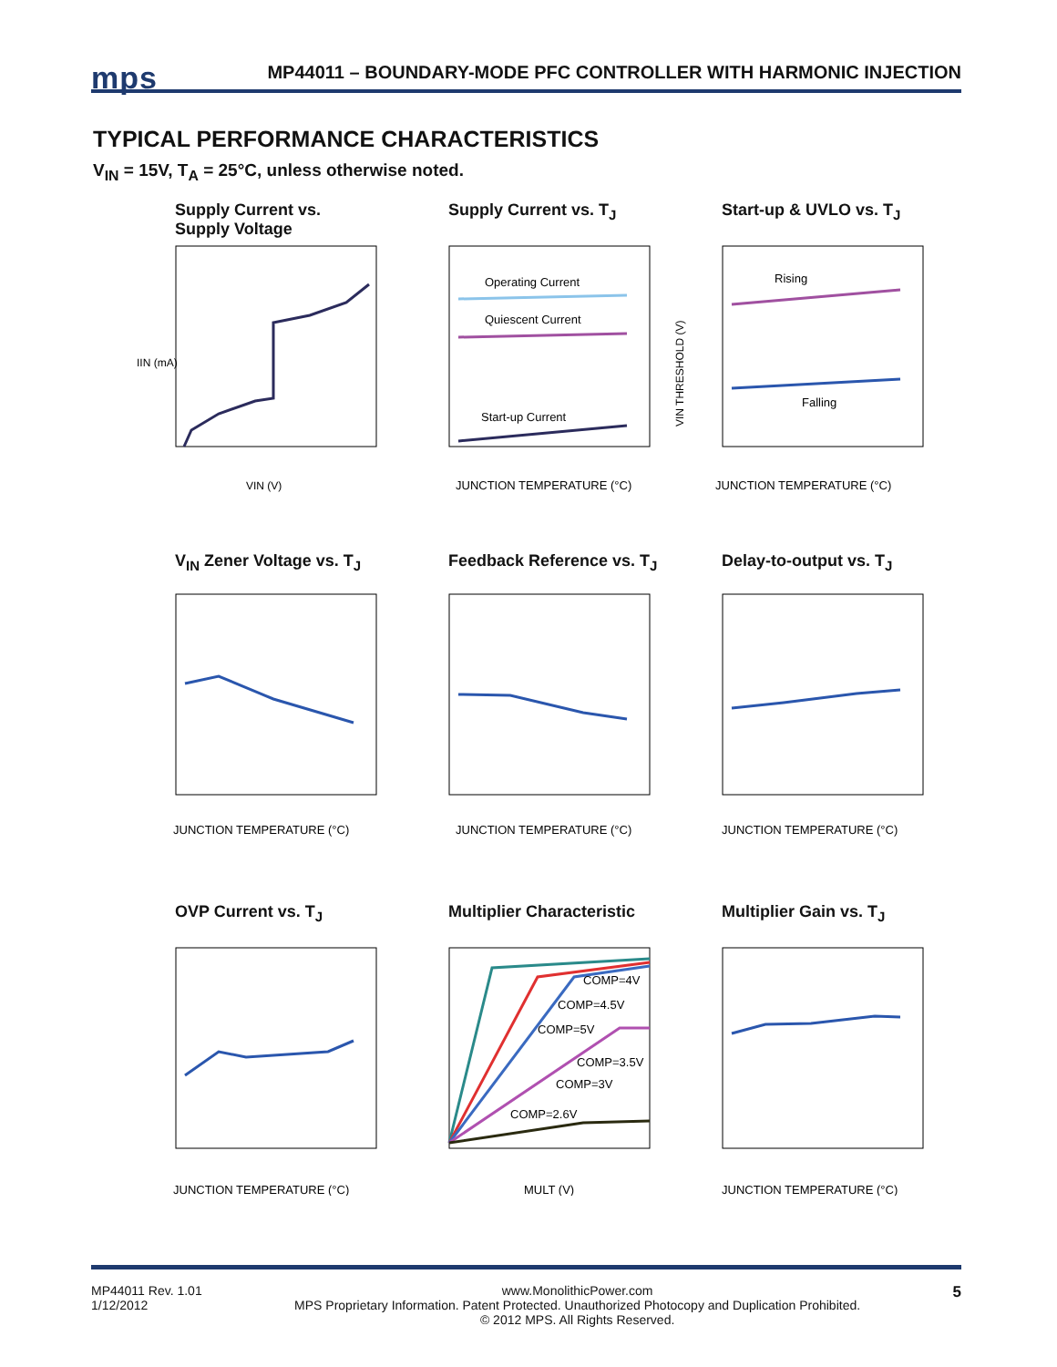mps MP44011 – BOUNDARY-MODE PFC CONTROLLER WITH HARMONIC INJECTION
TYPICAL PERFORMANCE CHARACTERISTICS
V<sub>IN</sub> = 15V, T<sub>A</sub> = 25°C, unless otherwise noted.
Supply Current vs.
Supply Voltage
IIN (mA)
VIN (V)
Supply Current vs. T<sub>J</sub>
Operating Current
Quiescent Current
Start-up Current
JUNCTION TEMPERATURE (°C)
Start-up & UVLO vs. T<sub>J</sub>
Rising
Falling
VIN THRESHOLD (V)
JUNCTION TEMPERATURE (°C)
V<sub>IN</sub> Zener Voltage vs. T<sub>J</sub>
JUNCTION TEMPERATURE (°C)
Feedback Reference vs. T<sub>J</sub>
JUNCTION TEMPERATURE (°C)
Delay-to-output vs. T<sub>J</sub>
JUNCTION TEMPERATURE (°C)
OVP Current vs. T<sub>J</sub>
JUNCTION TEMPERATURE (°C)
Multiplier Characteristic
COMP=4V
COMP=4.5V
COMP=5V
COMP=3.5V
COMP=3V
COMP=2.6V
MULT (V)
Multiplier Gain vs. T<sub>J</sub>
JUNCTION TEMPERATURE (°C)
MP44011 Rev. 1.01
1/12/2012 www.MonolithicPower.com
MPS Proprietary Information. Patent Protected. Unauthorized Photocopy and Duplication Prohibited.
© 2012 MPS. All Rights Reserved. 5